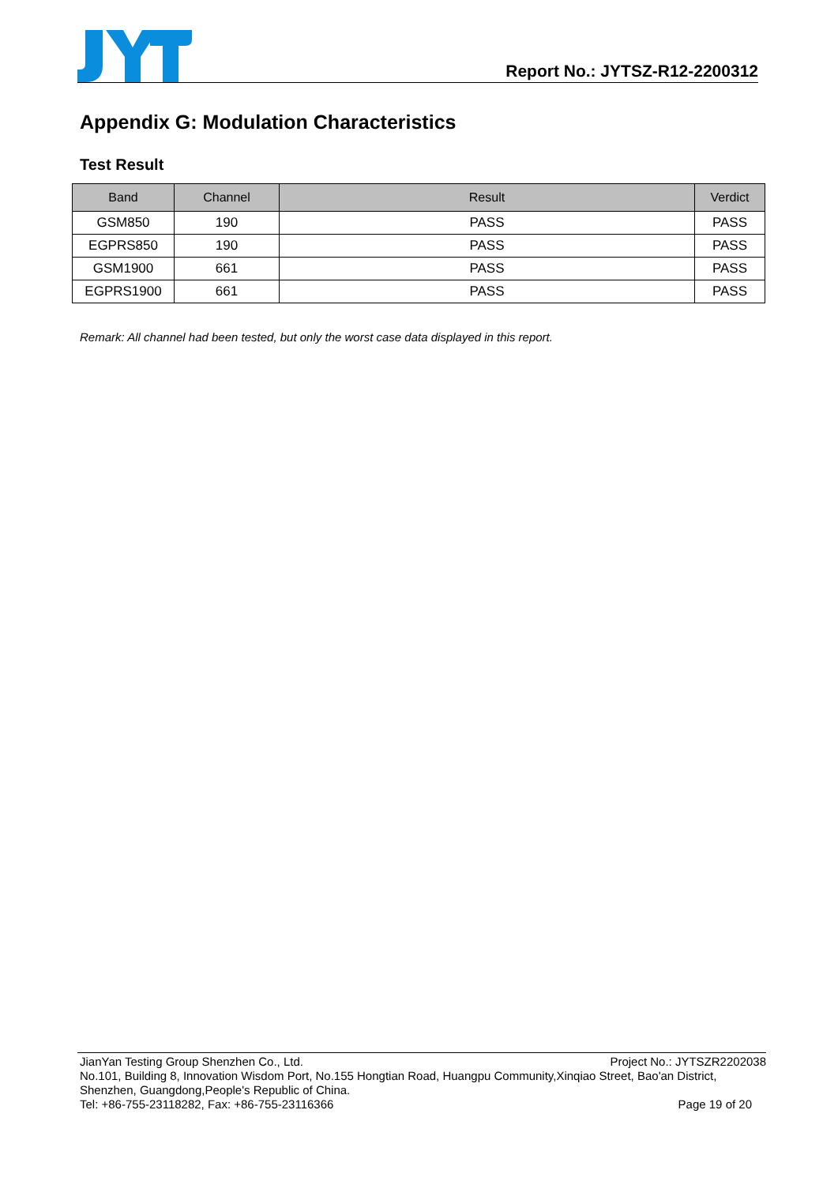Report No.: JYTSZ-R12-2200312
Appendix G: Modulation Characteristics
Test Result
| Band | Channel | Result | Verdict |
| --- | --- | --- | --- |
| GSM850 | 190 | PASS | PASS |
| EGPRS850 | 190 | PASS | PASS |
| GSM1900 | 661 | PASS | PASS |
| EGPRS1900 | 661 | PASS | PASS |
Remark: All channel had been tested, but only the worst case data displayed in this report.
JianYan Testing Group Shenzhen Co., Ltd. Project No.: JYTSZR2202038
No.101, Building 8, Innovation Wisdom Port, No.155 Hongtian Road, Huangpu Community,Xinqiao Street, Bao'an District, Shenzhen, Guangdong,People's Republic of China.
Tel: +86-755-23118282, Fax: +86-755-23116366 Page 19 of 20